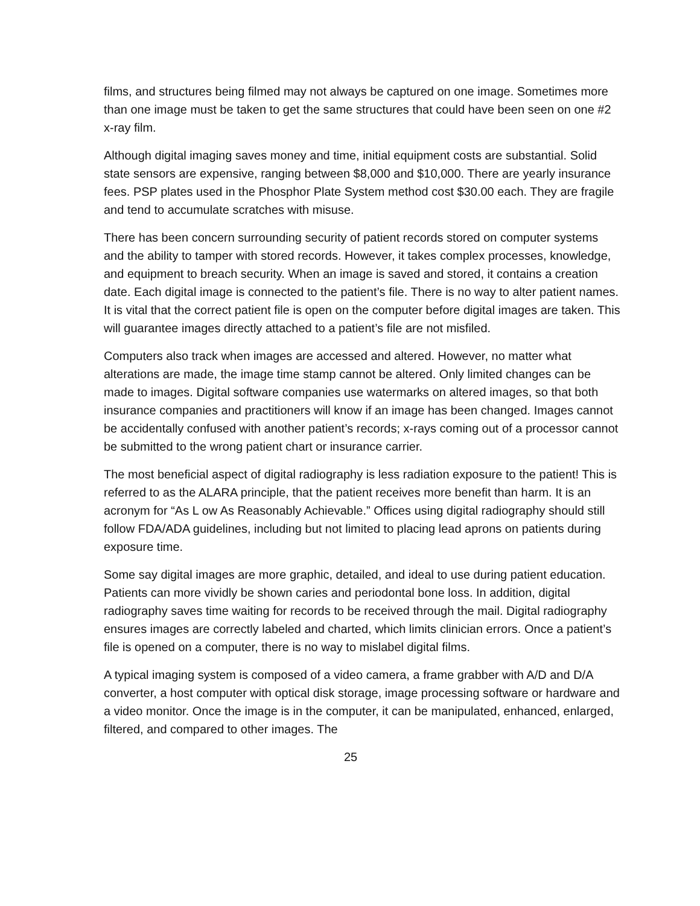films, and structures being filmed may not always be captured on one image. Sometimes more than one image must be taken to get the same structures that could have been seen on one #2 x-ray film.
Although digital imaging saves money and time, initial equipment costs are substantial. Solid state sensors are expensive, ranging between $8,000 and $10,000. There are yearly insurance fees. PSP plates used in the Phosphor Plate System method cost $30.00 each. They are fragile and tend to accumulate scratches with misuse.
There has been concern surrounding security of patient records stored on computer systems and the ability to tamper with stored records. However, it takes complex processes, knowledge, and equipment to breach security. When an image is saved and stored, it contains a creation date. Each digital image is connected to the patient’s file. There is no way to alter patient names. It is vital that the correct patient file is open on the computer before digital images are taken. This will guarantee images directly attached to a patient’s file are not misfiled.
Computers also track when images are accessed and altered. However, no matter what alterations are made, the image time stamp cannot be altered. Only limited changes can be made to images. Digital software companies use watermarks on altered images, so that both insurance companies and practitioners will know if an image has been changed. Images cannot be accidentally confused with another patient’s records; x-rays coming out of a processor cannot be submitted to the wrong patient chart or insurance carrier.
The most beneficial aspect of digital radiography is less radiation exposure to the patient! This is referred to as the ALARA principle, that the patient receives more benefit than harm. It is an acronym for “As L ow As Reasonably Achievable.” Offices using digital radiography should still follow FDA/ADA guidelines, including but not limited to placing lead aprons on patients during exposure time.
Some say digital images are more graphic, detailed, and ideal to use during patient education. Patients can more vividly be shown caries and periodontal bone loss. In addition, digital radiography saves time waiting for records to be received through the mail. Digital radiography ensures images are correctly labeled and charted, which limits clinician errors. Once a patient’s file is opened on a computer, there is no way to mislabel digital films.
A typical imaging system is composed of a video camera, a frame grabber with A/D and D/A converter, a host computer with optical disk storage, image processing software or hardware and a video monitor. Once the image is in the computer, it can be manipulated, enhanced, enlarged, filtered, and compared to other images. The
25